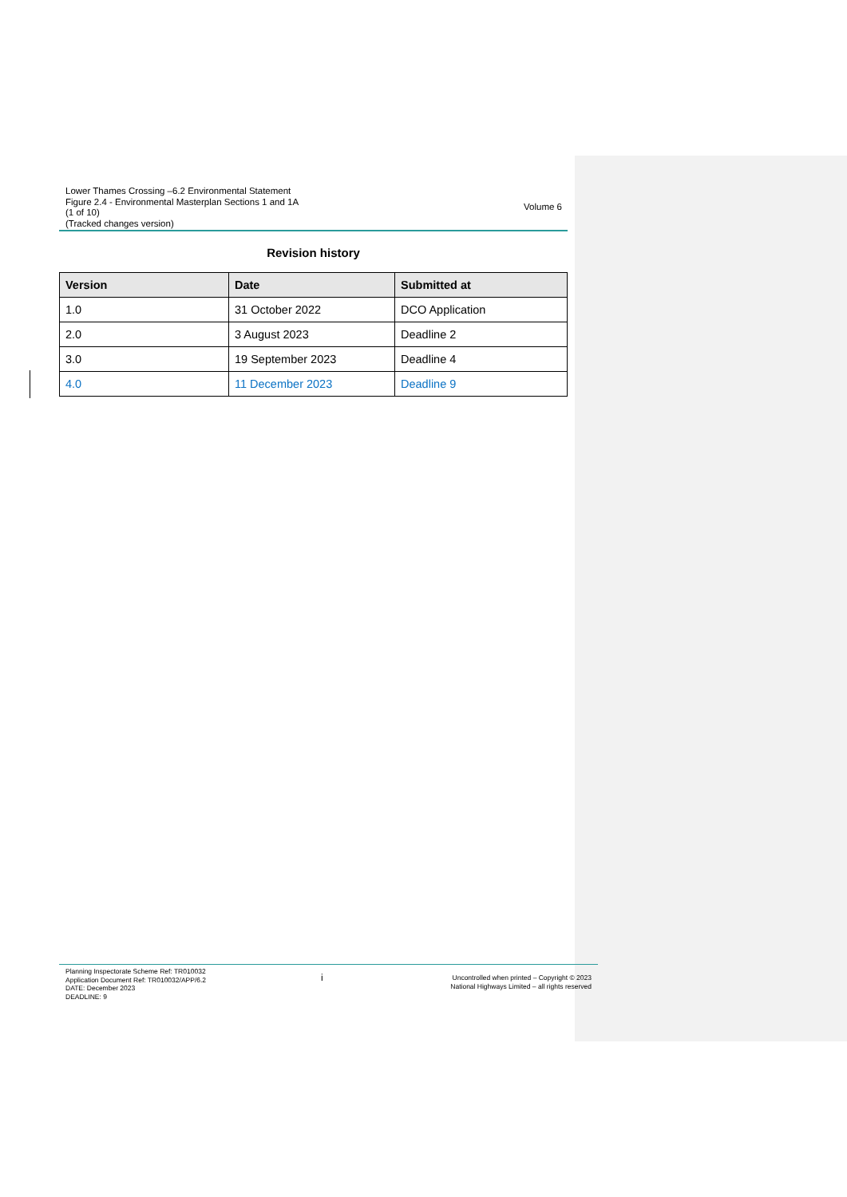Lower Thames Crossing –6.2 Environmental Statement
Figure 2.4 - Environmental Masterplan Sections 1 and 1A
(1 of 10)
(Tracked changes version)
Volume 6
Revision history
| Version | Date | Submitted at |
| --- | --- | --- |
| 1.0 | 31 October 2022 | DCO Application |
| 2.0 | 3 August 2023 | Deadline 2 |
| 3.0 | 19 September 2023 | Deadline 4 |
| 4.0 | 11 December 2023 | Deadline 9 |
Planning Inspectorate Scheme Ref: TR010032
Application Document Ref: TR010032/APP/6.2
DATE: December 2023
DEADLINE: 9
i
Uncontrolled when printed – Copyright © 2023
National Highways Limited – all rights reserved